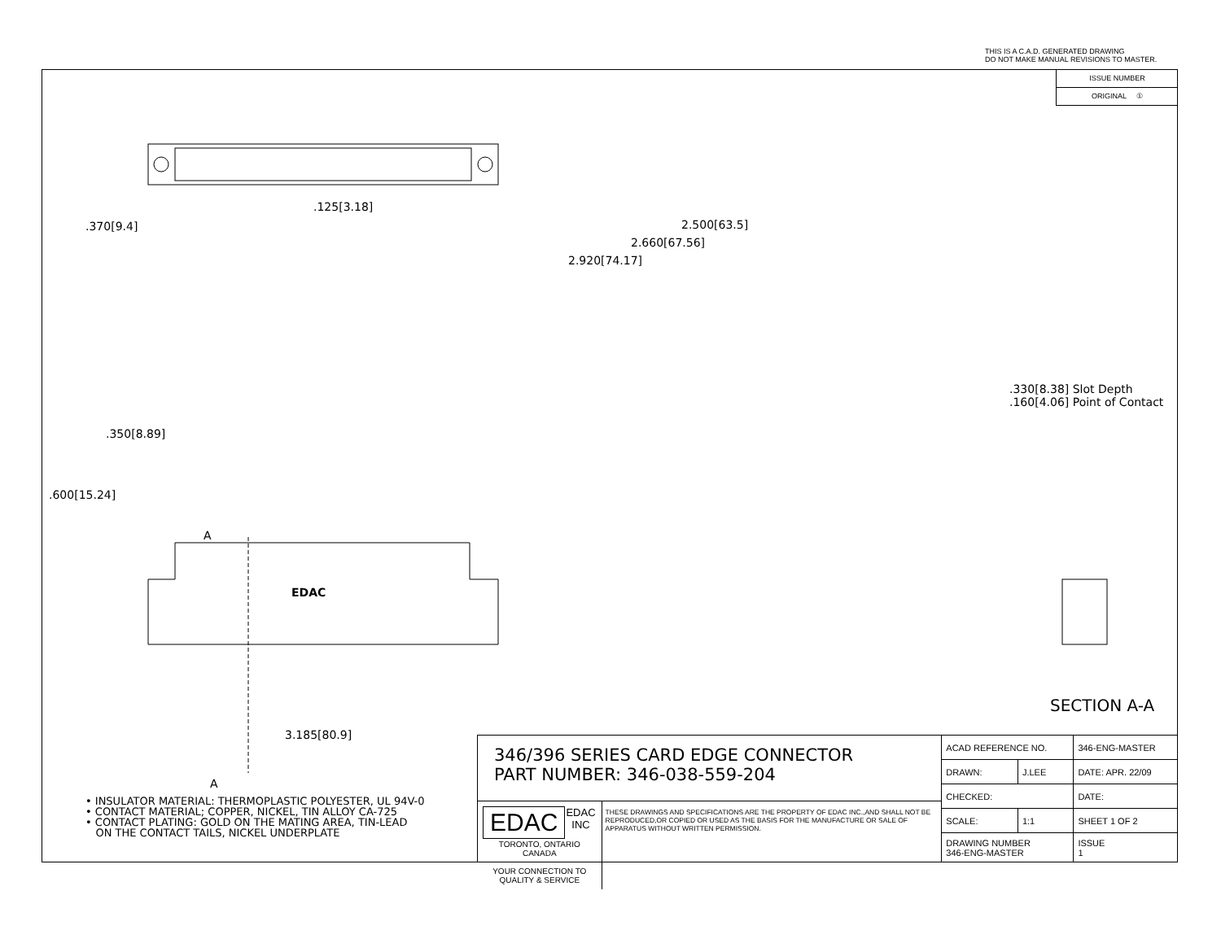THIS IS A C.A.D. GENERATED DRAWING
DO NOT MAKE MANUAL REVISIONS TO MASTER.
ISSUE NUMBER
ORIGINAL ①
.125[3.18]
2.500[63.5]
2.660[67.56]
2.920[74.17]
.370[9.4]
.350[8.89]
.600[15.24]
A
EDAC
3.185[80.9]
A
.330[8.38] Slot Depth
.160[4.06] Point of Contact
SECTION A-A
• INSULATOR MATERIAL: THERMOPLASTIC POLYESTER, UL 94V-0
• CONTACT MATERIAL; COPPER, NICKEL, TIN ALLOY CA-725
• CONTACT PLATING: GOLD ON THE MATING AREA, TIN-LEAD
ON THE CONTACT TAILS, NICKEL UNDERPLATE
346/396 SERIES CARD EDGE CONNECTOR
PART NUMBER: 346-038-559-204
EDAC EDAC INC
TORONTO, ONTARIO
CANADA
YOUR CONNECTION TO QUALITY & SERVICE
THESE DRAWINGS AND SPECIFICATIONS ARE THE PROPERTY OF EDAC INC.,AND SHALL NOT BE REPRODUCED,OR COPIED OR USED AS THE BASIS FOR THE MANUFACTURE OR SALE OF APPARATUS WITHOUT WRITTEN PERMISSION.
| ACAD REFERENCE NO. | | 346-ENG-MASTER | |
| DRAWN: | J.LEE | DATE: APR. 22/09 | |
| CHECKED: | | DATE: | |
| SCALE: | 1:1 | SHEET 1 OF 2 | |
| DRAWING NUMBER 346-ENG-MASTER | | | ISSUE 1 |